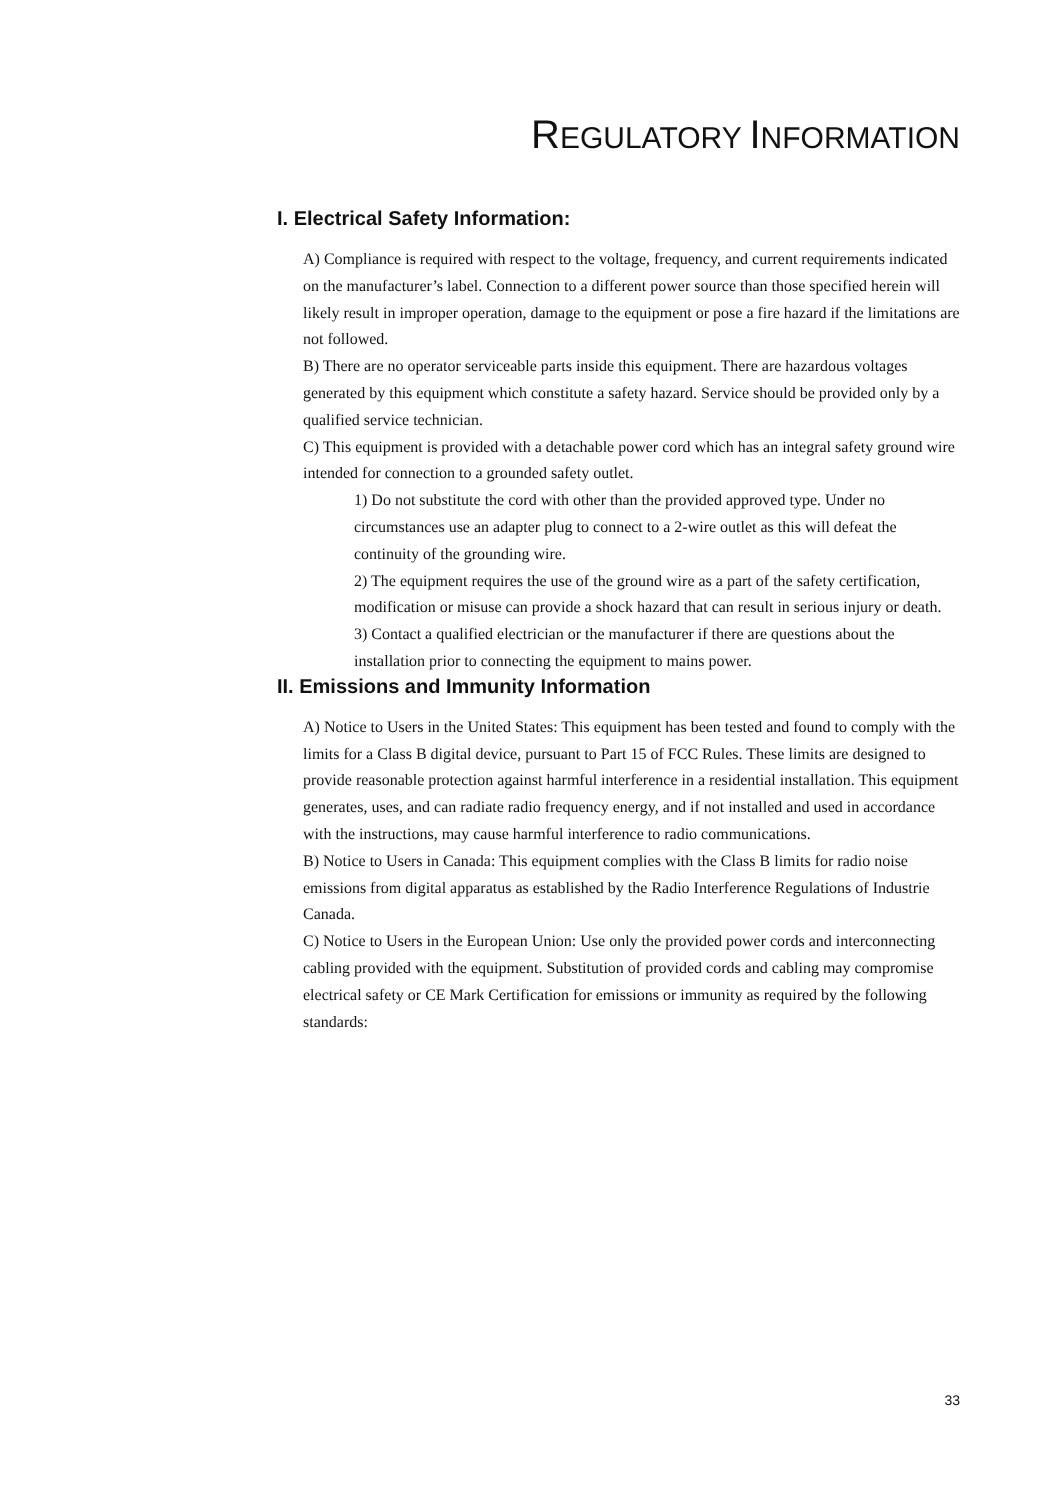REGULATORY INFORMATION
I. Electrical Safety Information:
A) Compliance is required with respect to the voltage, frequency, and current requirements indicated on the manufacturer’s label. Connection to a different power source than those specified herein will likely result in improper operation, damage to the equipment or pose a fire hazard if the limitations are not followed.
B) There are no operator serviceable parts inside this equipment. There are hazardous voltages generated by this equipment which constitute a safety hazard. Service should be provided only by a qualified service technician.
C) This equipment is provided with a detachable power cord which has an integral safety ground wire intended for connection to a grounded safety outlet.
1) Do not substitute the cord with other than the provided approved type. Under no circumstances use an adapter plug to connect to a 2-wire outlet as this will defeat the continuity of the grounding wire.
2) The equipment requires the use of the ground wire as a part of the safety certification, modification or misuse can provide a shock hazard that can result in serious injury or death.
3) Contact a qualified electrician or the manufacturer if there are questions about the installation prior to connecting the equipment to mains power.
II. Emissions and Immunity Information
A) Notice to Users in the United States: This equipment has been tested and found to comply with the limits for a Class B digital device, pursuant to Part 15 of FCC Rules. These limits are designed to provide reasonable protection against harmful interference in a residential installation. This equipment generates, uses, and can radiate radio frequency energy, and if not installed and used in accordance with the instructions, may cause harmful interference to radio communications.
B) Notice to Users in Canada: This equipment complies with the Class B limits for radio noise emissions from digital apparatus as established by the Radio Interference Regulations of Industrie Canada.
C) Notice to Users in the European Union: Use only the provided power cords and interconnecting cabling provided with the equipment. Substitution of provided cords and cabling may compromise electrical safety or CE Mark Certification for emissions or immunity as required by the following standards:
33